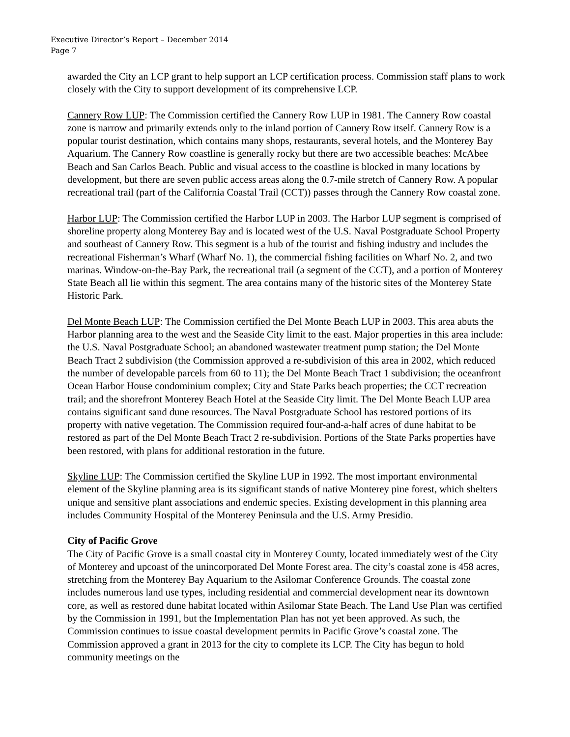Executive Director’s Report – December 2014
Page 7
awarded the City an LCP grant to help support an LCP certification process. Commission staff plans to work closely with the City to support development of its comprehensive LCP.
Cannery Row LUP: The Commission certified the Cannery Row LUP in 1981. The Cannery Row coastal zone is narrow and primarily extends only to the inland portion of Cannery Row itself. Cannery Row is a popular tourist destination, which contains many shops, restaurants, several hotels, and the Monterey Bay Aquarium. The Cannery Row coastline is generally rocky but there are two accessible beaches: McAbee Beach and San Carlos Beach. Public and visual access to the coastline is blocked in many locations by development, but there are seven public access areas along the 0.7-mile stretch of Cannery Row. A popular recreational trail (part of the California Coastal Trail (CCT)) passes through the Cannery Row coastal zone.
Harbor LUP: The Commission certified the Harbor LUP in 2003. The Harbor LUP segment is comprised of shoreline property along Monterey Bay and is located west of the U.S. Naval Postgraduate School Property and southeast of Cannery Row. This segment is a hub of the tourist and fishing industry and includes the recreational Fisherman’s Wharf (Wharf No. 1), the commercial fishing facilities on Wharf No. 2, and two marinas. Window-on-the-Bay Park, the recreational trail (a segment of the CCT), and a portion of Monterey State Beach all lie within this segment. The area contains many of the historic sites of the Monterey State Historic Park.
Del Monte Beach LUP: The Commission certified the Del Monte Beach LUP in 2003. This area abuts the Harbor planning area to the west and the Seaside City limit to the east. Major properties in this area include: the U.S. Naval Postgraduate School; an abandoned wastewater treatment pump station; the Del Monte Beach Tract 2 subdivision (the Commission approved a re-subdivision of this area in 2002, which reduced the number of developable parcels from 60 to 11); the Del Monte Beach Tract 1 subdivision; the oceanfront Ocean Harbor House condominium complex; City and State Parks beach properties; the CCT recreation trail; and the shorefront Monterey Beach Hotel at the Seaside City limit. The Del Monte Beach LUP area contains significant sand dune resources. The Naval Postgraduate School has restored portions of its property with native vegetation. The Commission required four-and-a-half acres of dune habitat to be restored as part of the Del Monte Beach Tract 2 re-subdivision. Portions of the State Parks properties have been restored, with plans for additional restoration in the future.
Skyline LUP: The Commission certified the Skyline LUP in 1992. The most important environmental element of the Skyline planning area is its significant stands of native Monterey pine forest, which shelters unique and sensitive plant associations and endemic species. Existing development in this planning area includes Community Hospital of the Monterey Peninsula and the U.S. Army Presidio.
City of Pacific Grove
The City of Pacific Grove is a small coastal city in Monterey County, located immediately west of the City of Monterey and upcoast of the unincorporated Del Monte Forest area. The city’s coastal zone is 458 acres, stretching from the Monterey Bay Aquarium to the Asilomar Conference Grounds. The coastal zone includes numerous land use types, including residential and commercial development near its downtown core, as well as restored dune habitat located within Asilomar State Beach. The Land Use Plan was certified by the Commission in 1991, but the Implementation Plan has not yet been approved. As such, the Commission continues to issue coastal development permits in Pacific Grove’s coastal zone. The Commission approved a grant in 2013 for the city to complete its LCP. The City has begun to hold community meetings on the